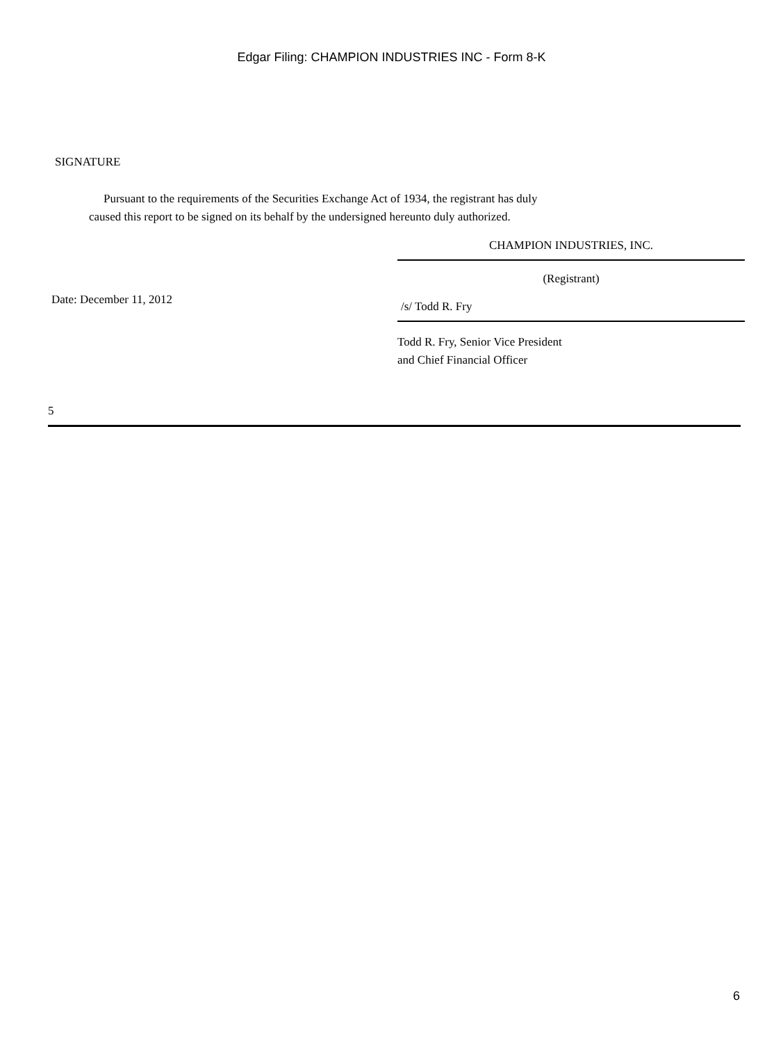Edgar Filing: CHAMPION INDUSTRIES INC - Form 8-K
SIGNATURE
Pursuant to the requirements of the Securities Exchange Act of 1934, the registrant has duly caused this report to be signed on its behalf by the undersigned hereunto duly authorized.
Date: December 11, 2012
CHAMPION INDUSTRIES, INC.
(Registrant)
/s/ Todd R. Fry
Todd R. Fry, Senior Vice President
and Chief Financial Officer
5
6